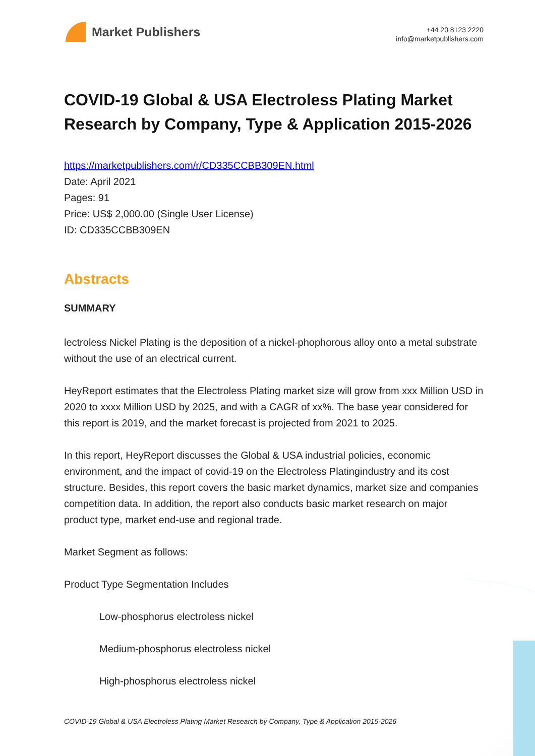Market Publishers
+44 20 8123 2220
info@marketpublishers.com
COVID-19 Global & USA Electroless Plating Market Research by Company, Type & Application 2015-2026
https://marketpublishers.com/r/CD335CCBB309EN.html
Date: April 2021
Pages: 91
Price: US$ 2,000.00 (Single User License)
ID: CD335CCBB309EN
Abstracts
SUMMARY
lectroless Nickel Plating is the deposition of a nickel-phophorous alloy onto a metal substrate without the use of an electrical current.
HeyReport estimates that the Electroless Plating market size will grow from xxx Million USD in 2020 to xxxx Million USD by 2025, and with a CAGR of xx%. The base year considered for this report is 2019, and the market forecast is projected from 2021 to 2025.
In this report, HeyReport discusses the Global & USA industrial policies, economic environment, and the impact of covid-19 on the Electroless Platingindustry and its cost structure. Besides, this report covers the basic market dynamics, market size and companies competition data. In addition, the report also conducts basic market research on major product type, market end-use and regional trade.
Market Segment as follows:
Product Type Segmentation Includes
Low-phosphorus electroless nickel
Medium-phosphorus electroless nickel
High-phosphorus electroless nickel
COVID-19 Global & USA Electroless Plating Market Research by Company, Type & Application 2015-2026